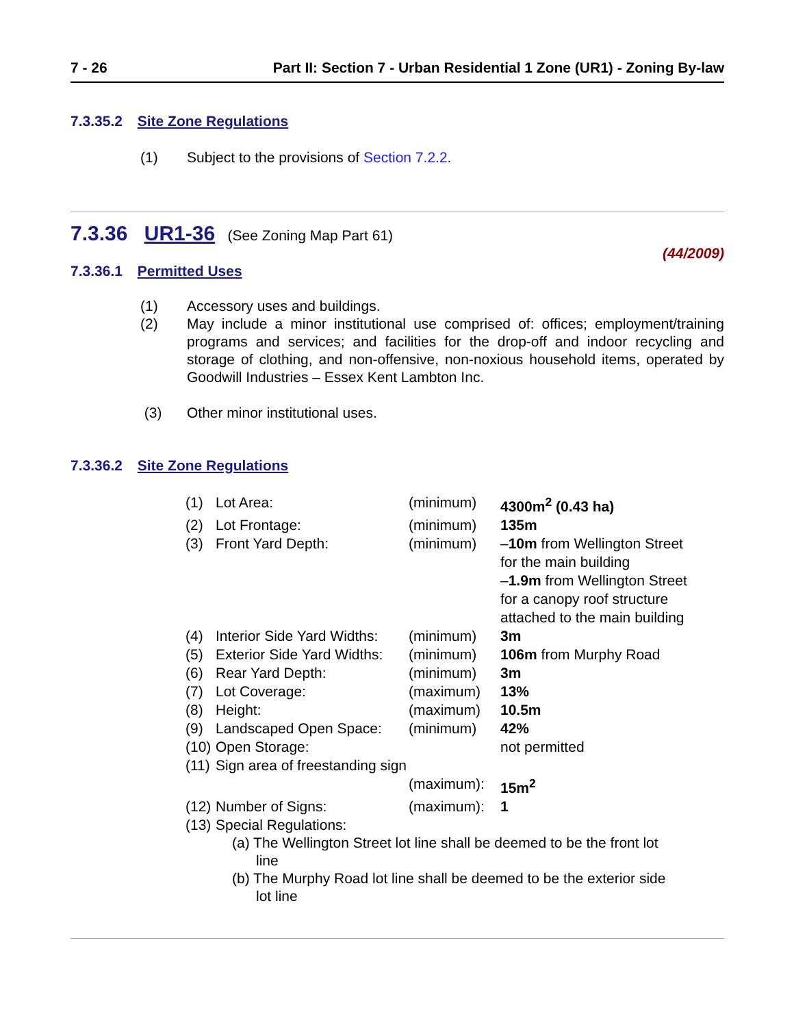7 - 26 Part II: Section 7 - Urban Residential 1 Zone (UR1) - Zoning By-law
7.3.35.2 Site Zone Regulations
(1) Subject to the provisions of Section 7.2.2.
7.3.36 UR1-36 (See Zoning Map Part 61)
(44/2009)
7.3.36.1 Permitted Uses
(1) Accessory uses and buildings.
(2) May include a minor institutional use comprised of: offices; employment/training programs and services; and facilities for the drop-off and indoor recycling and storage of clothing, and non-offensive, non-noxious household items, operated by Goodwill Industries – Essex Kent Lambton Inc.
(3) Other minor institutional uses.
7.3.36.2 Site Zone Regulations
| (1) | Lot Area: | (minimum) | 4300m<sup>2</sup> (0.43 ha) |
| (2) | Lot Frontage: | (minimum) | 135m |
| (3) | Front Yard Depth: | (minimum) | – 10m from Wellington Street for the main building – 1.9m from Wellington Street for a canopy roof structure attached to the main building |
| (4) | Interior Side Yard Widths: | (minimum) | 3m |
| (5) | Exterior Side Yard Widths: | (minimum) | 106m from Murphy Road |
| (6) | Rear Yard Depth: | (minimum) | 3m |
| (7) | Lot Coverage: | (maximum) | 13% |
| (8) | Height: | (maximum) | 10.5m |
| (9) | Landscaped Open Space: | (minimum) | 42% |
| (10) | Open Storage: | | not permitted |
| (11) | Sign area of freestanding sign | | |
| | | (maximum): | 15m<sup>2</sup> |
| (12) | Number of Signs: | (maximum): | 1 |
| (13) | Special Regulations: | | |
| | (a) The Wellington Street lot line shall be deemed to be the front lot line | | |
| | (b) The Murphy Road lot line shall be deemed to be the exterior side lot line | | |